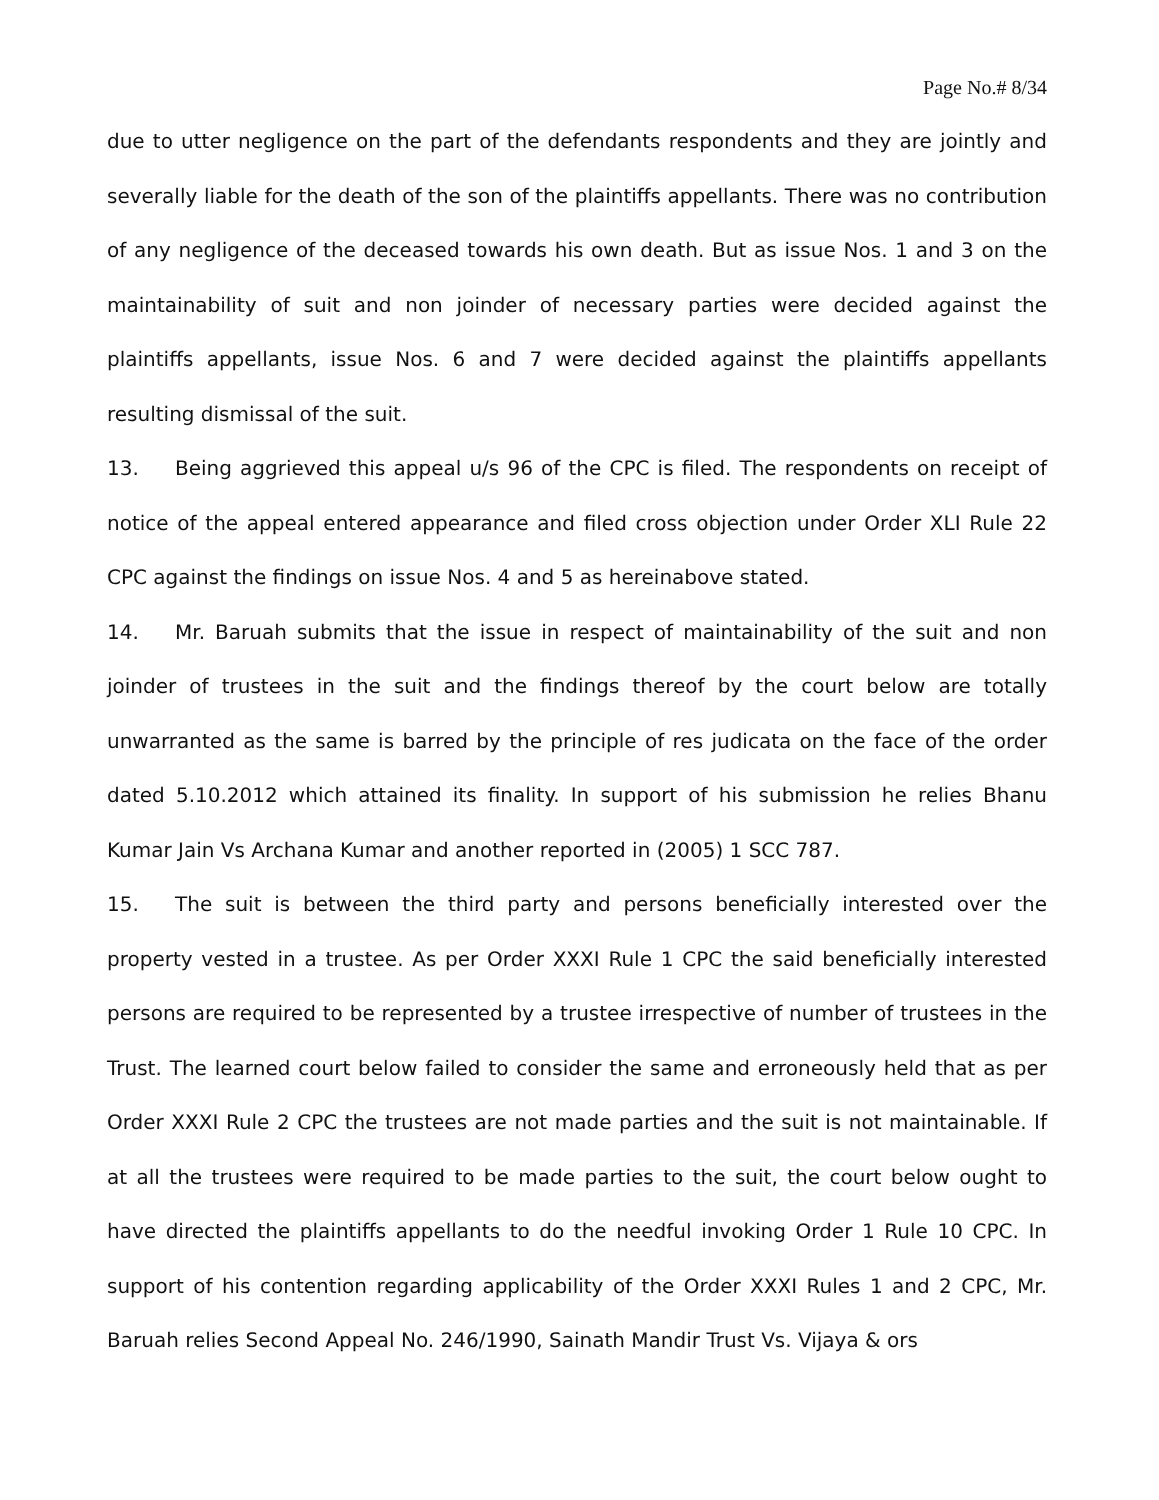Page No.# 8/34
due to utter negligence on the part of the defendants respondents and they are jointly and severally liable for the death of the son of the plaintiffs appellants. There was no contribution of any negligence of the deceased towards his own death. But as issue Nos. 1 and 3 on the maintainability of suit and non joinder of necessary parties were decided against the plaintiffs appellants, issue Nos. 6 and 7 were decided against the plaintiffs appellants resulting dismissal of the suit.
13. Being aggrieved this appeal u/s 96 of the CPC is filed. The respondents on receipt of notice of the appeal entered appearance and filed cross objection under Order XLI Rule 22 CPC against the findings on issue Nos. 4 and 5 as hereinabove stated.
14. Mr. Baruah submits that the issue in respect of maintainability of the suit and non joinder of trustees in the suit and the findings thereof by the court below are totally unwarranted as the same is barred by the principle of res judicata on the face of the order dated 5.10.2012 which attained its finality. In support of his submission he relies Bhanu Kumar Jain Vs Archana Kumar and another reported in (2005) 1 SCC 787.
15. The suit is between the third party and persons beneficially interested over the property vested in a trustee. As per Order XXXI Rule 1 CPC the said beneficially interested persons are required to be represented by a trustee irrespective of number of trustees in the Trust. The learned court below failed to consider the same and erroneously held that as per Order XXXI Rule 2 CPC the trustees are not made parties and the suit is not maintainable. If at all the trustees were required to be made parties to the suit, the court below ought to have directed the plaintiffs appellants to do the needful invoking Order 1 Rule 10 CPC. In support of his contention regarding applicability of the Order XXXI Rules 1 and 2 CPC, Mr. Baruah relies Second Appeal No. 246/1990, Sainath Mandir Trust Vs. Vijaya & ors